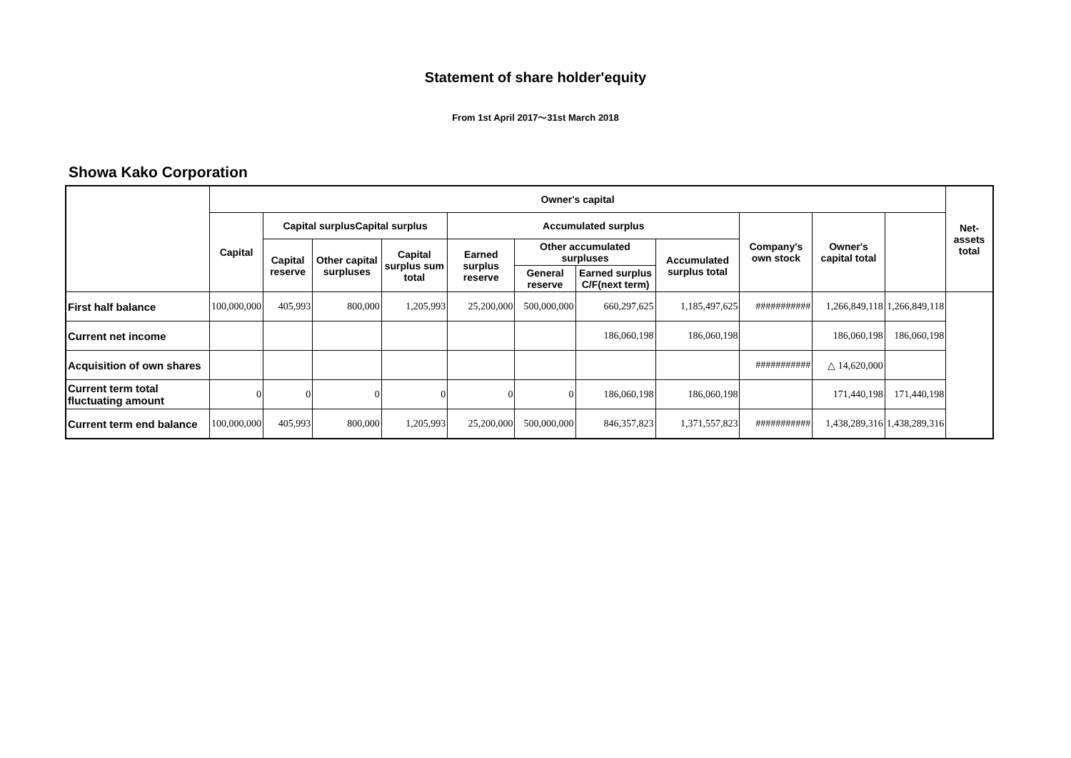Statement of share holder'equity
From 1st April 2017～31st March 2018
Showa Kako Corporation
| | Owner's capital | | | | | | | | | | | Net-assets total |
| --- | --- | --- | --- | --- | --- | --- | --- | --- | --- | --- | --- | --- |
| | Capital | Capital surplusCapital surplus | | | Accumulated surplus | | | | Company's own stock | Owner's capital total | | |
| | | Capital reserve | Other capital surpluses | Capital surplus sum total | Earned surplus reserve | Other accumulated surpluses | | Accumulated surplus total | | | | |
| | | | | | | General reserve | Earned surplus C/F(next term) | | | | | |
| First half balance | 100,000,000 | 405,993 | 800,000 | 1,205,993 | 25,200,000 | 500,000,000 | 660,297,625 | 1,185,497,625 | ########### | 1,266,849,118 | 1,266,849,118 | |
| Current net income | | | | | | | 186,060,198 | 186,060,198 | | 186,060,198 | 186,060,198 | |
| Acquisition of own shares | | | | | | | | | ########### | △ 14,620,000 | | |
| Current term total fluctuating amount | 0 | 0 | 0 | 0 | 0 | 0 | 186,060,198 | 186,060,198 | | 171,440,198 | 171,440,198 | |
| Current term end balance | 100,000,000 | 405,993 | 800,000 | 1,205,993 | 25,200,000 | 500,000,000 | 846,357,823 | 1,371,557,823 | ########### | 1,438,289,316 | 1,438,289,316 | |